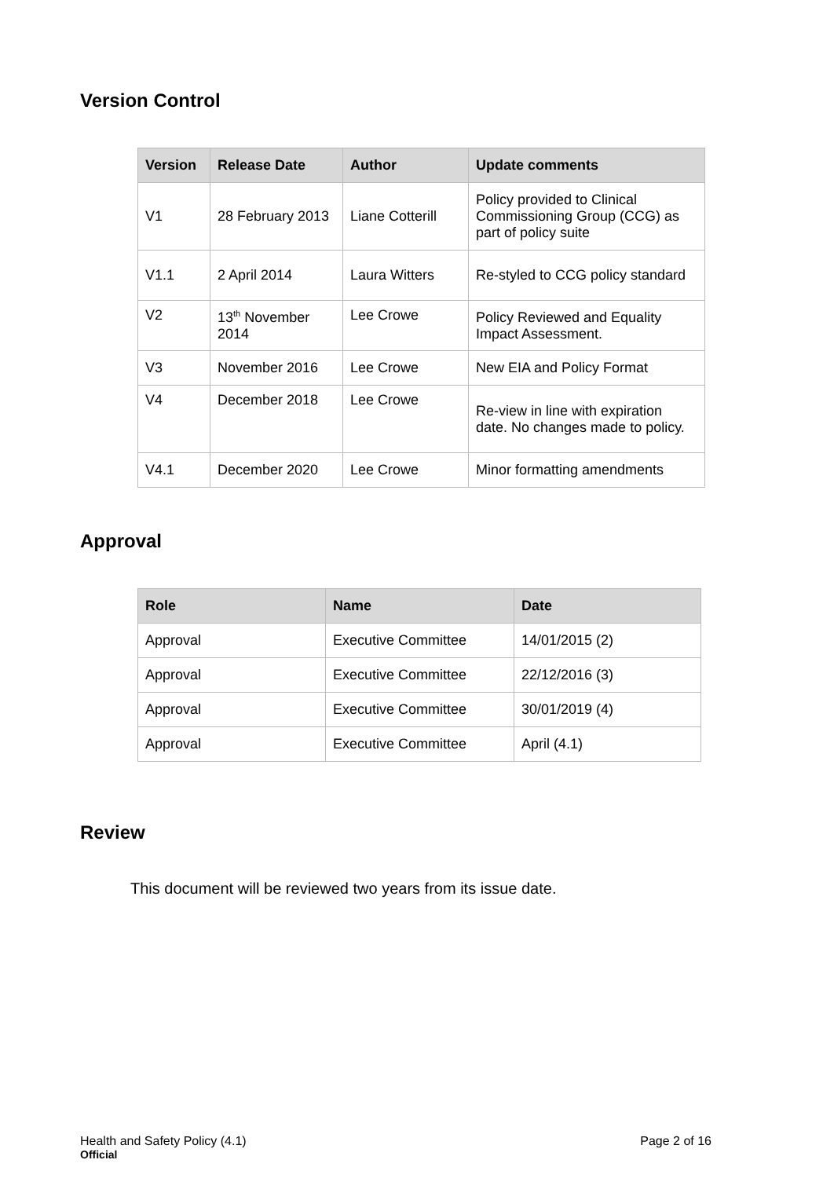Version Control
| Version | Release Date | Author | Update comments |
| --- | --- | --- | --- |
| V1 | 28 February 2013 | Liane Cotterill | Policy provided to Clinical Commissioning Group (CCG) as part of policy suite |
| V1.1 | 2 April 2014 | Laura Witters | Re-styled to CCG policy standard |
| V2 | 13<sup>th</sup> November 2014 | Lee Crowe | Policy Reviewed and Equality Impact Assessment. |
| V3 | November 2016 | Lee Crowe | New EIA and Policy Format |
| V4 | December 2018 | Lee Crowe | Re-view in line with expiration date. No changes made to policy. |
| V4.1 | December 2020 | Lee Crowe | Minor formatting amendments |
Approval
| Role | Name | Date |
| --- | --- | --- |
| Approval | Executive Committee | 14/01/2015 (2) |
| Approval | Executive Committee | 22/12/2016 (3) |
| Approval | Executive Committee | 30/01/2019 (4) |
| Approval | Executive Committee | April (4.1) |
Review
This document will be reviewed two years from its issue date.
Health and Safety Policy (4.1) Page 2 of 16
Official